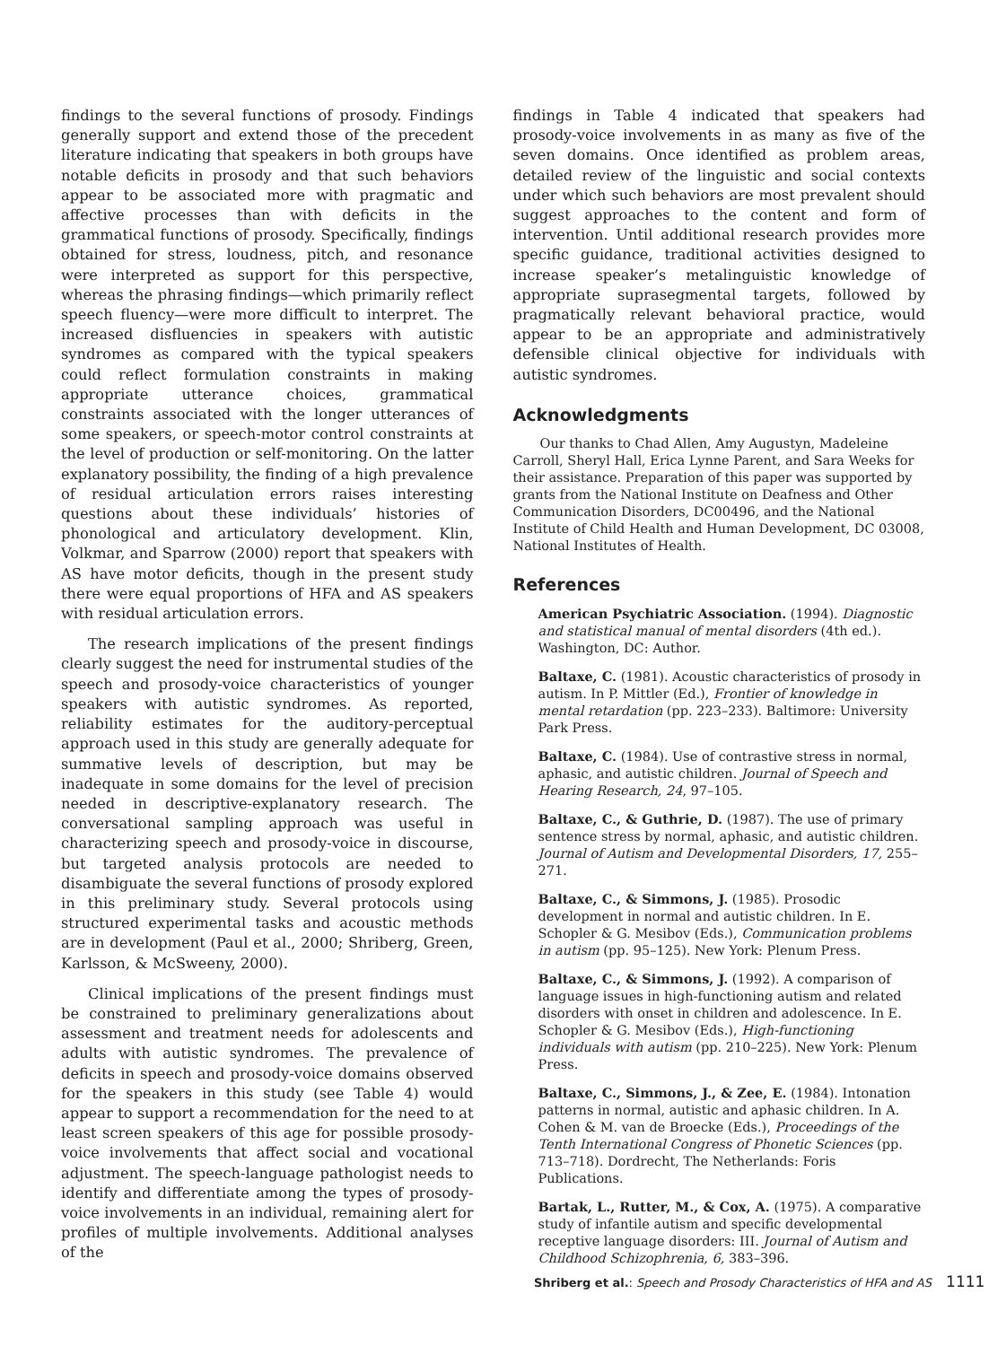findings to the several functions of prosody. Findings generally support and extend those of the precedent literature indicating that speakers in both groups have notable deficits in prosody and that such behaviors appear to be associated more with pragmatic and affective processes than with deficits in the grammatical functions of prosody. Specifically, findings obtained for stress, loudness, pitch, and resonance were interpreted as support for this perspective, whereas the phrasing findings—which primarily reflect speech fluency—were more difficult to interpret. The increased disfluencies in speakers with autistic syndromes as compared with the typical speakers could reflect formulation constraints in making appropriate utterance choices, grammatical constraints associated with the longer utterances of some speakers, or speech-motor control constraints at the level of production or self-monitoring. On the latter explanatory possibility, the finding of a high prevalence of residual articulation errors raises interesting questions about these individuals’ histories of phonological and articulatory development. Klin, Volkmar, and Sparrow (2000) report that speakers with AS have motor deficits, though in the present study there were equal proportions of HFA and AS speakers with residual articulation errors.
The research implications of the present findings clearly suggest the need for instrumental studies of the speech and prosody-voice characteristics of younger speakers with autistic syndromes. As reported, reliability estimates for the auditory-perceptual approach used in this study are generally adequate for summative levels of description, but may be inadequate in some domains for the level of precision needed in descriptive-explanatory research. The conversational sampling approach was useful in characterizing speech and prosody-voice in discourse, but targeted analysis protocols are needed to disambiguate the several functions of prosody explored in this preliminary study. Several protocols using structured experimental tasks and acoustic methods are in development (Paul et al., 2000; Shriberg, Green, Karlsson, & McSweeny, 2000).
Clinical implications of the present findings must be constrained to preliminary generalizations about assessment and treatment needs for adolescents and adults with autistic syndromes. The prevalence of deficits in speech and prosody-voice domains observed for the speakers in this study (see Table 4) would appear to support a recommendation for the need to at least screen speakers of this age for possible prosody-voice involvements that affect social and vocational adjustment. The speech-language pathologist needs to identify and differentiate among the types of prosody-voice involvements in an individual, remaining alert for profiles of multiple involvements. Additional analyses of the
findings in Table 4 indicated that speakers had prosody-voice involvements in as many as five of the seven domains. Once identified as problem areas, detailed review of the linguistic and social contexts under which such behaviors are most prevalent should suggest approaches to the content and form of intervention. Until additional research provides more specific guidance, traditional activities designed to increase speaker’s metalinguistic knowledge of appropriate suprasegmental targets, followed by pragmatically relevant behavioral practice, would appear to be an appropriate and administratively defensible clinical objective for individuals with autistic syndromes.
Acknowledgments
Our thanks to Chad Allen, Amy Augustyn, Madeleine Carroll, Sheryl Hall, Erica Lynne Parent, and Sara Weeks for their assistance. Preparation of this paper was supported by grants from the National Institute on Deafness and Other Communication Disorders, DC00496, and the National Institute of Child Health and Human Development, DC 03008, National Institutes of Health.
References
American Psychiatric Association. (1994). Diagnostic and statistical manual of mental disorders (4th ed.). Washington, DC: Author.
Baltaxe, C. (1981). Acoustic characteristics of prosody in autism. In P. Mittler (Ed.), Frontier of knowledge in mental retardation (pp. 223–233). Baltimore: University Park Press.
Baltaxe, C. (1984). Use of contrastive stress in normal, aphasic, and autistic children. Journal of Speech and Hearing Research, 24, 97–105.
Baltaxe, C., & Guthrie, D. (1987). The use of primary sentence stress by normal, aphasic, and autistic children. Journal of Autism and Developmental Disorders, 17, 255–271.
Baltaxe, C., & Simmons, J. (1985). Prosodic development in normal and autistic children. In E. Schopler & G. Mesibov (Eds.), Communication problems in autism (pp. 95–125). New York: Plenum Press.
Baltaxe, C., & Simmons, J. (1992). A comparison of language issues in high-functioning autism and related disorders with onset in children and adolescence. In E. Schopler & G. Mesibov (Eds.), High-functioning individuals with autism (pp. 210–225). New York: Plenum Press.
Baltaxe, C., Simmons, J., & Zee, E. (1984). Intonation patterns in normal, autistic and aphasic children. In A. Cohen & M. van de Broecke (Eds.), Proceedings of the Tenth International Congress of Phonetic Sciences (pp. 713–718). Dordrecht, The Netherlands: Foris Publications.
Bartak, L., Rutter, M., & Cox, A. (1975). A comparative study of infantile autism and specific developmental receptive language disorders: III. Journal of Autism and Childhood Schizophrenia, 6, 383–396.
Shriberg et al.: Speech and Prosody Characteristics of HFA and AS 1111